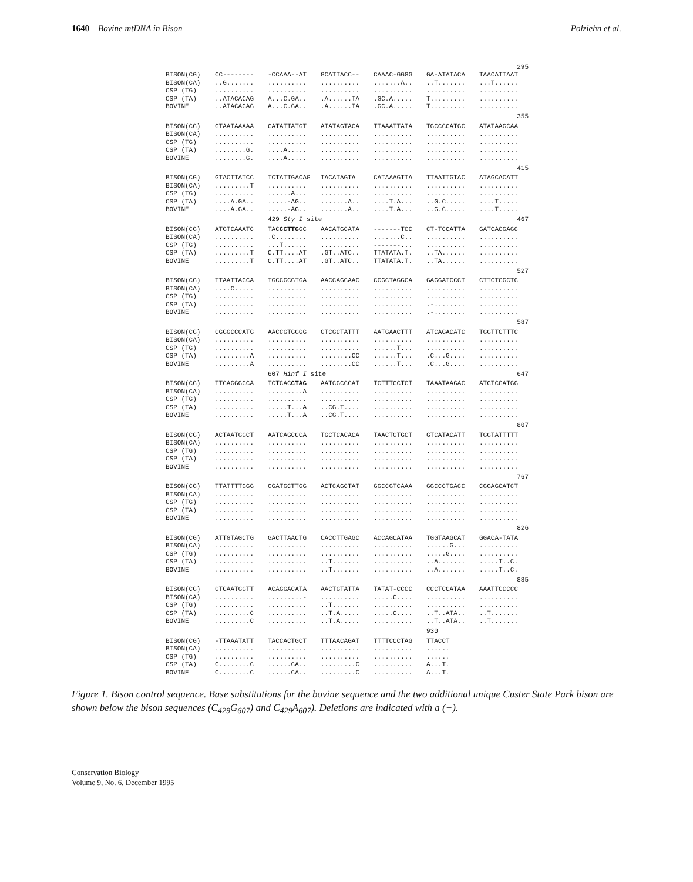1640 Bovine mtDNA in Bison Polziehn et al.
| | | | | | | 295 |
| BISON(CG) | CC-------- | -CCAAA--AT | GCATTACC-- | CAAAC-GGGG | GA-ATATACA | TAACATTAAT |
| BISON(CA) | ..G....... | .......... | .......... | .......A.. | ..T....... | ...T...... |
| CSP (TG) | .......... | .......... | .......... | .......... | .......... | .......... |
| CSP (TA) | ..ATACACAG | A...C.GA.. | .A......TA | .GC.A..... | T......... | .......... |
| BOVINE | ..ATACACAG | A...C.GA.. | .A......TA | .GC.A..... | T......... | .......... |
| | | | | | | 355 |
| BISON(CG) | GTAATAAAAA | CATATTATGT | ATATAGTACA | TTAAATTATA | TGCCCCATGC | ATATAAGCAA |
| BISON(CA) | .......... | .......... | .......... | .......... | .......... | .......... |
| CSP (TG) | .......... | .......... | .......... | .......... | .......... | .......... |
| CSP (TA) | ........G. | ....A..... | .......... | .......... | .......... | .......... |
| BOVINE | ........G. | ....A..... | .......... | .......... | .......... | .......... |
| | | | | | | 415 |
| BISON(CG) | GTACTTATCC | TCTATTGACAG | TACATAGTA | CATAAAGTTA | TTAATTGTAC | ATAGCACATT |
| BISON(CA) | .........T | .......... | .......... | .......... | .......... | .......... |
| CSP (TG) | .......... | ......A... | .......... | .......... | .......... | .......... |
| CSP (TA) | ....A.GA.. | .....-AG.. | .......A.. | ....T.A... | ..G.C..... | ....T..... |
| BOVINE | ....A.GA.. | .....-AG.. | .......A.. | ....T.A... | ..G.C..... | ....T..... |
| | | 429 Sty I site | | | | 467 |
| BISON(CG) | ATGTCAAATC | TAC CCTTG GC | AACATGCATA | -------TCC | CT-TCCATTA | GATCACGAGC |
| BISON(CA) | .......... | .C........ | .......... | .......C.. | .......... | .......... |
| CSP (TG) | .......... | ...T...... | .......... | -------... | .......... | .......... |
| CSP (TA) | .........T | C.TT....AT | .GT..ATC.. | TTATATA.T. | ..TA...... | .......... |
| BOVINE | .........T | C.TT....AT | .GT..ATC.. | TTATATA.T. | ..TA...... | .......... |
| | | | | | | 527 |
| BISON(CG) | TTAATTACCA | TGCCGCGTGA | AACCAGCAAC | CCGCTAGGCA | GAGGATCCCT | CTTCTCGCTC |
| BISON(CA) | ....C..... | .......... | .......... | .......... | .......... | .......... |
| CSP (TG) | .......... | .......... | .......... | .......... | .......... | .......... |
| CSP (TA) | .......... | .......... | .......... | .......... | .-........ | .......... |
| BOVINE | .......... | .......... | .......... | .......... | .-........ | .......... |
| | | | | | | 587 |
| BISON(CG) | CGGGCCCATG | AACCGTGGGG | GTCGCTATTT | AATGAACTTT | ATCAGACATC | TGGTTCTTTC |
| BISON(CA) | .......... | .......... | .......... | .......... | .......... | .......... |
| CSP (TG) | .......... | .......... | .......... | ......T... | .......... | .......... |
| CSP (TA) | .........A | .......... | ........CC | ......T... | .C...G.... | .......... |
| BOVINE | .........A | .......... | ........CC | ......T... | .C...G.... | .......... |
| | | 607 Hinf I site | | | | 647 |
| BISON(CG) | TTCAGGGCCA | TCTCAC CTAG | AATCGCCCAT | TCTTTCCTCT | TAAATAAGAC | ATCTCGATGG |
| BISON(CA) | .......... | .........A | .......... | .......... | .......... | .......... |
| CSP (TG) | .......... | .......... | .......... | .......... | .......... | .......... |
| CSP (TA) | .......... | .....T...A | ..CG.T.... | .......... | .......... | .......... |
| BOVINE | .......... | .....T...A | ..CG.T.... | .......... | .......... | .......... |
| | | | | | | 807 |
| BISON(CG) | ACTAATGGCT | AATCAGCCCA | TGCTCACACA | TAACTGTGCT | GTCATACATT | TGGTATTTTT |
| BISON(CA) | .......... | .......... | .......... | .......... | .......... | .......... |
| CSP (TG) | .......... | .......... | .......... | .......... | .......... | .......... |
| CSP (TA) | .......... | .......... | .......... | .......... | .......... | .......... |
| BOVINE | .......... | .......... | .......... | .......... | .......... | .......... |
| | | | | | | 767 |
| BISON(CG) | TTATTTTGGG | GGATGCTTGG | ACTCAGCTAT | GGCCGTCAAA | GGCCCTGACC | CGGAGCATCT |
| BISON(CA) | .......... | .......... | .......... | .......... | .......... | .......... |
| CSP (TG) | .......... | .......... | .......... | .......... | .......... | .......... |
| CSP (TA) | .......... | .......... | .......... | .......... | .......... | .......... |
| BOVINE | .......... | .......... | .......... | .......... | .......... | .......... |
| | | | | | | 826 |
| BISON(CG) | ATTGTAGCTG | GACTTAACTG | CACCTTGAGC | ACCAGCATAA | TGGTAAGCAT | GGACA-TATA |
| BISON(CA) | .......... | .......... | .......... | .......... | ......G... | .......... |
| CSP (TG) | .......... | .......... | .......... | .......... | .....G.... | .......... |
| CSP (TA) | .......... | .......... | ..T....... | .......... | ..A....... | .....T..C. |
| BOVINE | .......... | .......... | ..T....... | .......... | ..A....... | .....T..C. |
| | | | | | | 885 |
| BISON(CG) | GTCAATGGTT | ACAGGACATA | AACTGTATTA | TATAT-CCCC | CCCTCCATAA | AAATTCCCCC |
| BISON(CA) | .......... | .........- | .......... | .....C.... | .......... | .......... |
| CSP (TG) | .......... | .......... | ..T....... | .......... | .......... | .......... |
| CSP (TA) | .........C | .......... | ..T.A..... | .....C.... | ..T..ATA.. | ..T....... |
| BOVINE | .........C | .......... | ..T.A..... | .......... | ..T..ATA.. | ..T....... |
| | | | | | 930 | |
| BISON(CG) | -TTAAATATT | TACCACTGCT | TTTAACAGAT | TTTTCCCTAG | TTACCT | |
| BISON(CA) | .......... | .......... | .......... | .......... | ...... | |
| CSP (TG) | .......... | .......... | .......... | .......... | ...... | |
| CSP (TA) | C........C | ......CA.. | .........C | .......... | A...T. | |
| BOVINE | C........C | ......CA.. | .........C | .......... | A...T. | |
Figure 1. Bison control sequence. Base substitutions for the bovine sequence and the two additional unique Custer State Park bison are shown below the bison sequences (C<sub>429</sub>G<sub>607</sub>) and C<sub>429</sub>A<sub>607</sub>). Deletions are indicated with a (−).
Conservation Biology
Volume 9, No. 6, December 1995